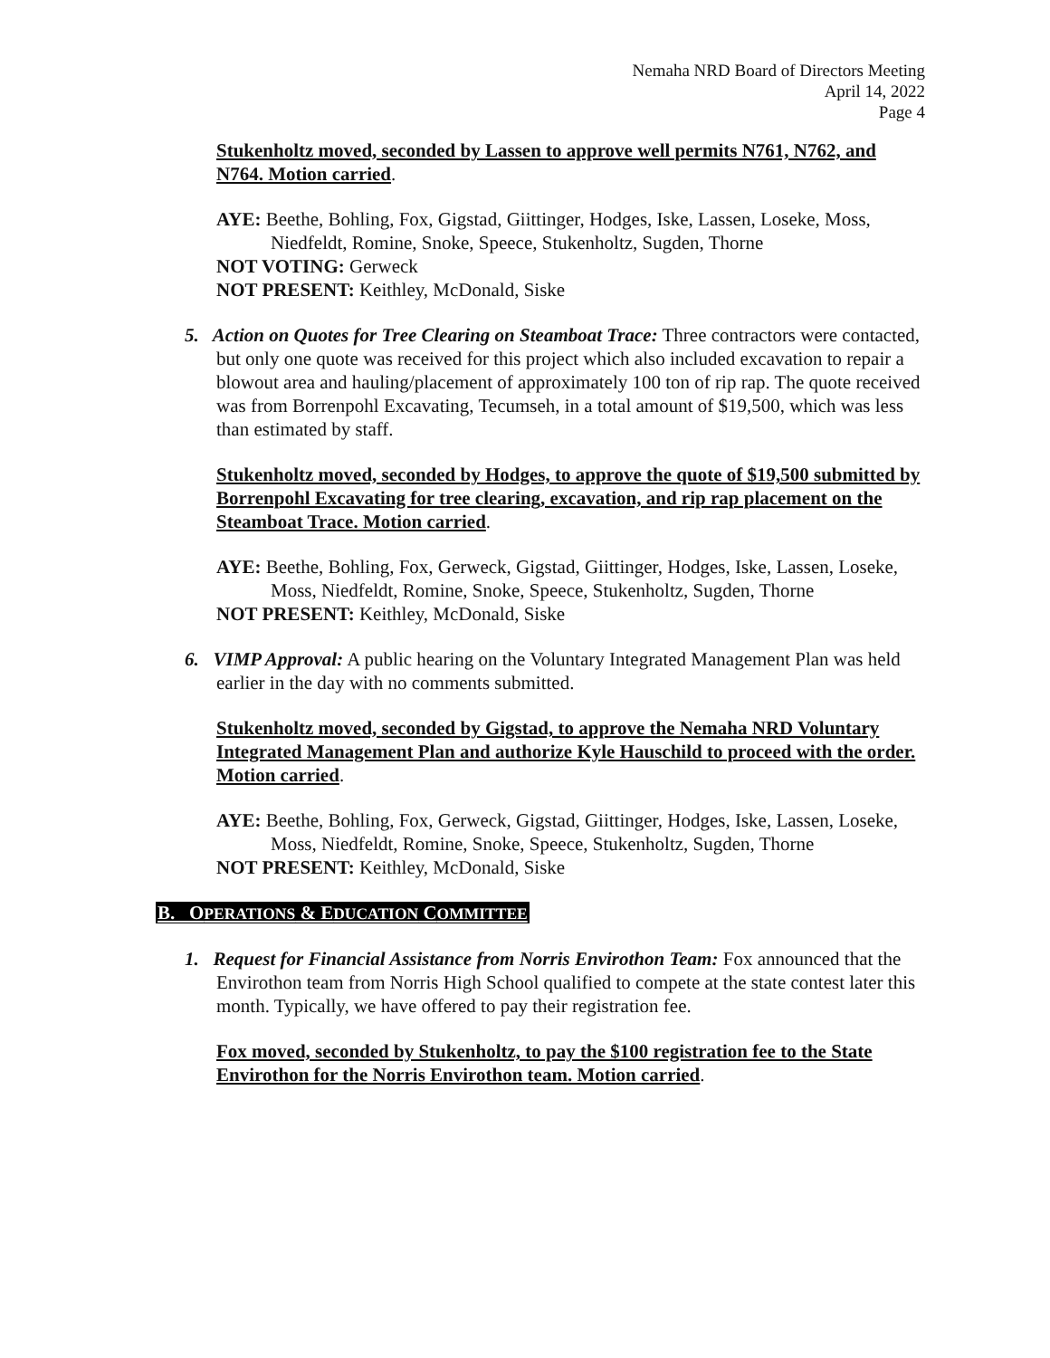Nemaha NRD Board of Directors Meeting
April 14, 2022
Page 4
Stukenholtz moved, seconded by Lassen to approve well permits N761, N762, and N764. Motion carried.
AYE: Beethe, Bohling, Fox, Gigstad, Giittinger, Hodges, Iske, Lassen, Loseke, Moss, Niedfeldt, Romine, Snoke, Speece, Stukenholtz, Sugden, Thorne
NOT VOTING: Gerweck
NOT PRESENT: Keithley, McDonald, Siske
5. Action on Quotes for Tree Clearing on Steamboat Trace: Three contractors were contacted, but only one quote was received for this project which also included excavation to repair a blowout area and hauling/placement of approximately 100 ton of rip rap. The quote received was from Borrenpohl Excavating, Tecumseh, in a total amount of $19,500, which was less than estimated by staff.
Stukenholtz moved, seconded by Hodges, to approve the quote of $19,500 submitted by Borrenpohl Excavating for tree clearing, excavation, and rip rap placement on the Steamboat Trace. Motion carried.
AYE: Beethe, Bohling, Fox, Gerweck, Gigstad, Giittinger, Hodges, Iske, Lassen, Loseke, Moss, Niedfeldt, Romine, Snoke, Speece, Stukenholtz, Sugden, Thorne
NOT PRESENT: Keithley, McDonald, Siske
6. VIMP Approval: A public hearing on the Voluntary Integrated Management Plan was held earlier in the day with no comments submitted.
Stukenholtz moved, seconded by Gigstad, to approve the Nemaha NRD Voluntary Integrated Management Plan and authorize Kyle Hauschild to proceed with the order. Motion carried.
AYE: Beethe, Bohling, Fox, Gerweck, Gigstad, Giittinger, Hodges, Iske, Lassen, Loseke, Moss, Niedfeldt, Romine, Snoke, Speece, Stukenholtz, Sugden, Thorne
NOT PRESENT: Keithley, McDonald, Siske
B. OPERATIONS & EDUCATION COMMITTEE
1. Request for Financial Assistance from Norris Envirothon Team: Fox announced that the Envirothon team from Norris High School qualified to compete at the state contest later this month. Typically, we have offered to pay their registration fee.
Fox moved, seconded by Stukenholtz, to pay the $100 registration fee to the State Envirothon for the Norris Envirothon team. Motion carried.